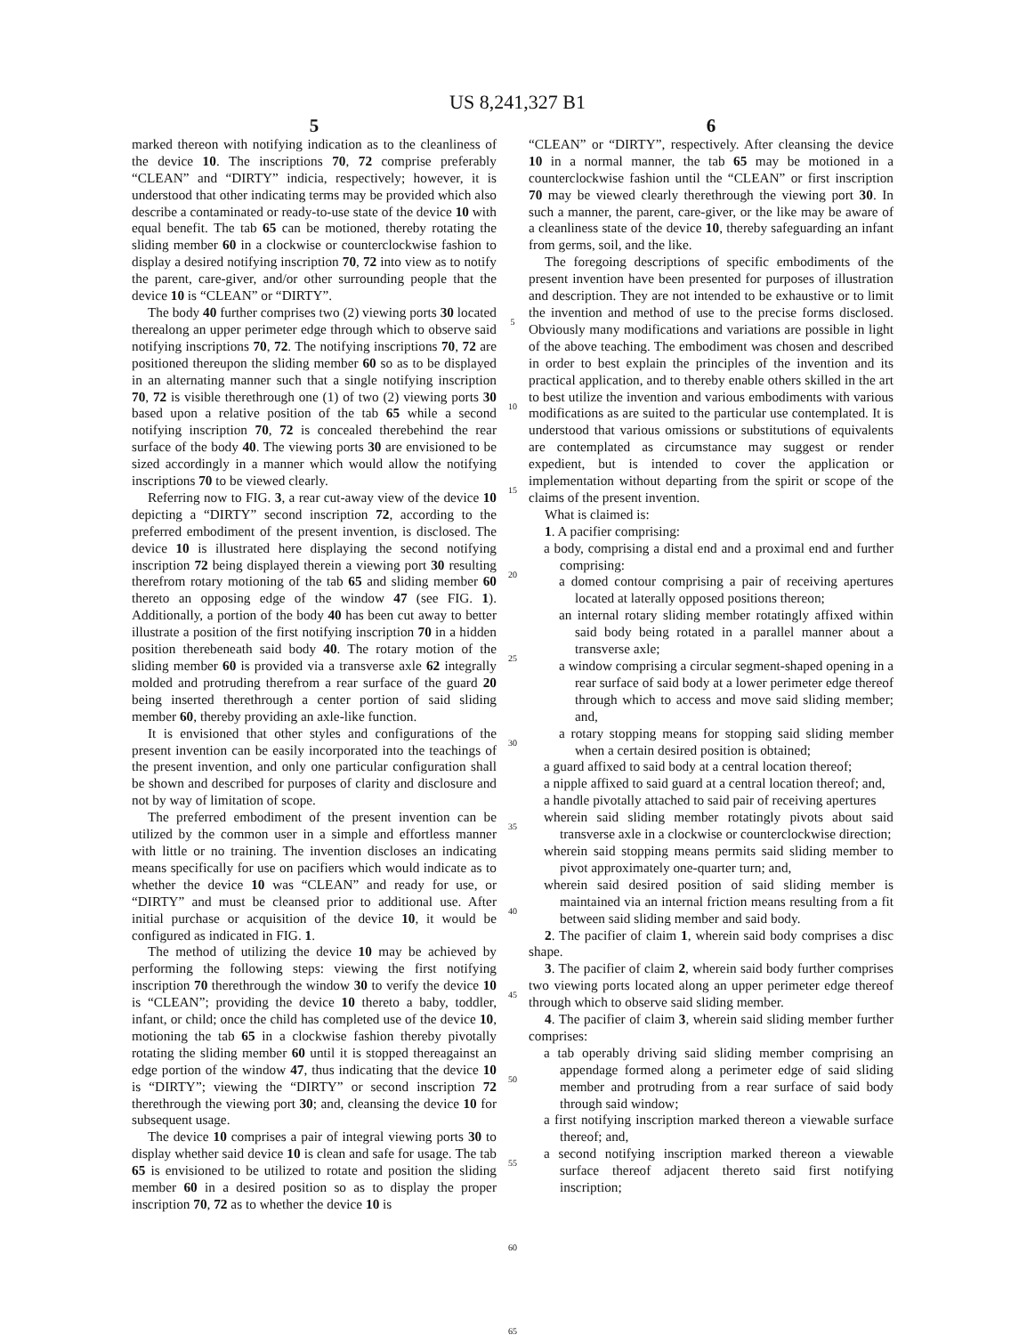US 8,241,327 B1
5
marked thereon with notifying indication as to the cleanliness of the device 10. The inscriptions 70, 72 comprise preferably “CLEAN” and “DIRTY” indicia, respectively; however, it is understood that other indicating terms may be provided which also describe a contaminated or ready-to-use state of the device 10 with equal benefit. The tab 65 can be motioned, thereby rotating the sliding member 60 in a clockwise or counterclockwise fashion to display a desired notifying inscription 70, 72 into view as to notify the parent, care-giver, and/or other surrounding people that the device 10 is “CLEAN” or “DIRTY”.
The body 40 further comprises two (2) viewing ports 30 located therealong an upper perimeter edge through which to observe said notifying inscriptions 70, 72. The notifying inscriptions 70, 72 are positioned thereupon the sliding member 60 so as to be displayed in an alternating manner such that a single notifying inscription 70, 72 is visible therethrough one (1) of two (2) viewing ports 30 based upon a relative position of the tab 65 while a second notifying inscription 70, 72 is concealed therebehind the rear surface of the body 40. The viewing ports 30 are envisioned to be sized accordingly in a manner which would allow the notifying inscriptions 70 to be viewed clearly.
Referring now to FIG. 3, a rear cut-away view of the device 10 depicting a “DIRTY” second inscription 72, according to the preferred embodiment of the present invention, is disclosed. The device 10 is illustrated here displaying the second notifying inscription 72 being displayed therein a viewing port 30 resulting therefrom rotary motioning of the tab 65 and sliding member 60 thereto an opposing edge of the window 47 (see FIG. 1). Additionally, a portion of the body 40 has been cut away to better illustrate a position of the first notifying inscription 70 in a hidden position therebeneath said body 40. The rotary motion of the sliding member 60 is provided via a transverse axle 62 integrally molded and protruding therefrom a rear surface of the guard 20 being inserted therethrough a center portion of said sliding member 60, thereby providing an axle-like function.
It is envisioned that other styles and configurations of the present invention can be easily incorporated into the teachings of the present invention, and only one particular configuration shall be shown and described for purposes of clarity and disclosure and not by way of limitation of scope.
The preferred embodiment of the present invention can be utilized by the common user in a simple and effortless manner with little or no training. The invention discloses an indicating means specifically for use on pacifiers which would indicate as to whether the device 10 was “CLEAN” and ready for use, or “DIRTY” and must be cleansed prior to additional use. After initial purchase or acquisition of the device 10, it would be configured as indicated in FIG. 1.
The method of utilizing the device 10 may be achieved by performing the following steps: viewing the first notifying inscription 70 therethrough the window 30 to verify the device 10 is “CLEAN”; providing the device 10 thereto a baby, toddler, infant, or child; once the child has completed use of the device 10, motioning the tab 65 in a clockwise fashion thereby pivotally rotating the sliding member 60 until it is stopped thereagainst an edge portion of the window 47, thus indicating that the device 10 is “DIRTY”; viewing the “DIRTY” or second inscription 72 therethrough the viewing port 30; and, cleansing the device 10 for subsequent usage.
The device 10 comprises a pair of integral viewing ports 30 to display whether said device 10 is clean and safe for usage. The tab 65 is envisioned to be utilized to rotate and position the sliding member 60 in a desired position so as to display the proper inscription 70, 72 as to whether the device 10 is
5
10
15
20
25
30
35
40
45
50
55
60
65
6
“CLEAN” or “DIRTY”, respectively. After cleansing the device 10 in a normal manner, the tab 65 may be motioned in a counterclockwise fashion until the “CLEAN” or first inscription 70 may be viewed clearly therethrough the viewing port 30. In such a manner, the parent, care-giver, or the like may be aware of a cleanliness state of the device 10, thereby safeguarding an infant from germs, soil, and the like.
The foregoing descriptions of specific embodiments of the present invention have been presented for purposes of illustration and description. They are not intended to be exhaustive or to limit the invention and method of use to the precise forms disclosed. Obviously many modifications and variations are possible in light of the above teaching. The embodiment was chosen and described in order to best explain the principles of the invention and its practical application, and to thereby enable others skilled in the art to best utilize the invention and various embodiments with various modifications as are suited to the particular use contemplated. It is understood that various omissions or substitutions of equivalents are contemplated as circumstance may suggest or render expedient, but is intended to cover the application or implementation without departing from the spirit or scope of the claims of the present invention.
What is claimed is:
1. A pacifier comprising:
a body, comprising a distal end and a proximal end and further comprising:
a domed contour comprising a pair of receiving apertures located at laterally opposed positions thereon;
an internal rotary sliding member rotatingly affixed within said body being rotated in a parallel manner about a transverse axle;
a window comprising a circular segment-shaped opening in a rear surface of said body at a lower perimeter edge thereof through which to access and move said sliding member; and,
a rotary stopping means for stopping said sliding member when a certain desired position is obtained;
a guard affixed to said body at a central location thereof;
a nipple affixed to said guard at a central location thereof; and,
a handle pivotally attached to said pair of receiving apertures
wherein said sliding member rotatingly pivots about said transverse axle in a clockwise or counterclockwise direction;
wherein said stopping means permits said sliding member to pivot approximately one-quarter turn; and,
wherein said desired position of said sliding member is maintained via an internal friction means resulting from a fit between said sliding member and said body.
2. The pacifier of claim 1, wherein said body comprises a disc shape.
3. The pacifier of claim 2, wherein said body further comprises two viewing ports located along an upper perimeter edge thereof through which to observe said sliding member.
4. The pacifier of claim 3, wherein said sliding member further comprises:
a tab operably driving said sliding member comprising an appendage formed along a perimeter edge of said sliding member and protruding from a rear surface of said body through said window;
a first notifying inscription marked thereon a viewable surface thereof; and,
a second notifying inscription marked thereon a viewable surface thereof adjacent thereto said first notifying inscription;